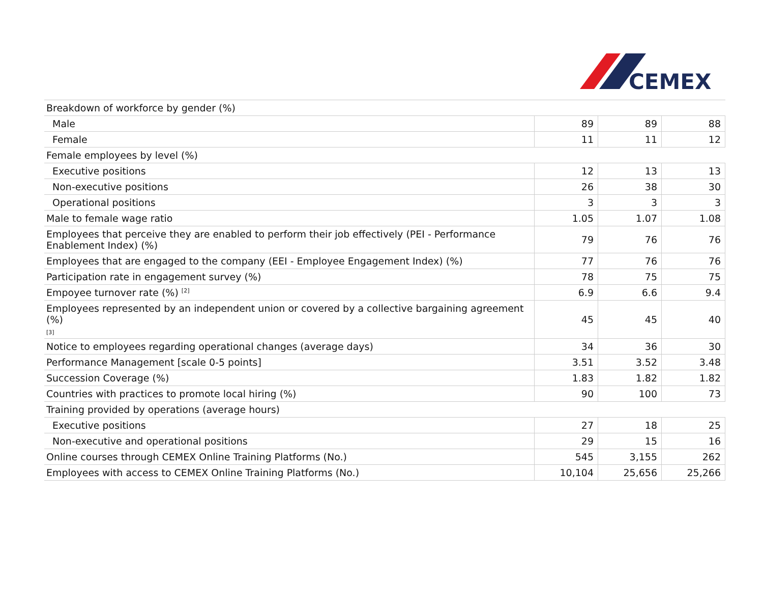CEMEX
| Breakdown of workforce by gender (%) | | | |
| Male | 89 | 89 | 88 |
| Female | 11 | 11 | 12 |
| Female employees by level (%) | | | |
| Executive positions | 12 | 13 | 13 |
| Non-executive positions | 26 | 38 | 30 |
| Operational positions | 3 | 3 | 3 |
| Male to female wage ratio | 1.05 | 1.07 | 1.08 |
| Employees that perceive they are enabled to perform their job effectively (PEI - Performance Enablement Index) (%) | 79 | 76 | 76 |
| Employees that are engaged to the company (EEI - Employee Engagement Index) (%) | 77 | 76 | 76 |
| Participation rate in engagement survey (%) | 78 | 75 | 75 |
| Empoyee turnover rate (%) <sup>[2]</sup> | 6.9 | 6.6 | 9.4 |
| Employees represented by an independent union or covered by a collective bargaining agreement (%) [3] | 45 | 45 | 40 |
| Notice to employees regarding operational changes (average days) | 34 | 36 | 30 |
| Performance Management [scale 0-5 points] | 3.51 | 3.52 | 3.48 |
| Succession Coverage (%) | 1.83 | 1.82 | 1.82 |
| Countries with practices to promote local hiring (%) | 90 | 100 | 73 |
| Training provided by operations (average hours) | | | |
| Executive positions | 27 | 18 | 25 |
| Non-executive and operational positions | 29 | 15 | 16 |
| Online courses through CEMEX Online Training Platforms (No.) | 545 | 3,155 | 262 |
| Employees with access to CEMEX Online Training Platforms (No.) | 10,104 | 25,656 | 25,266 |